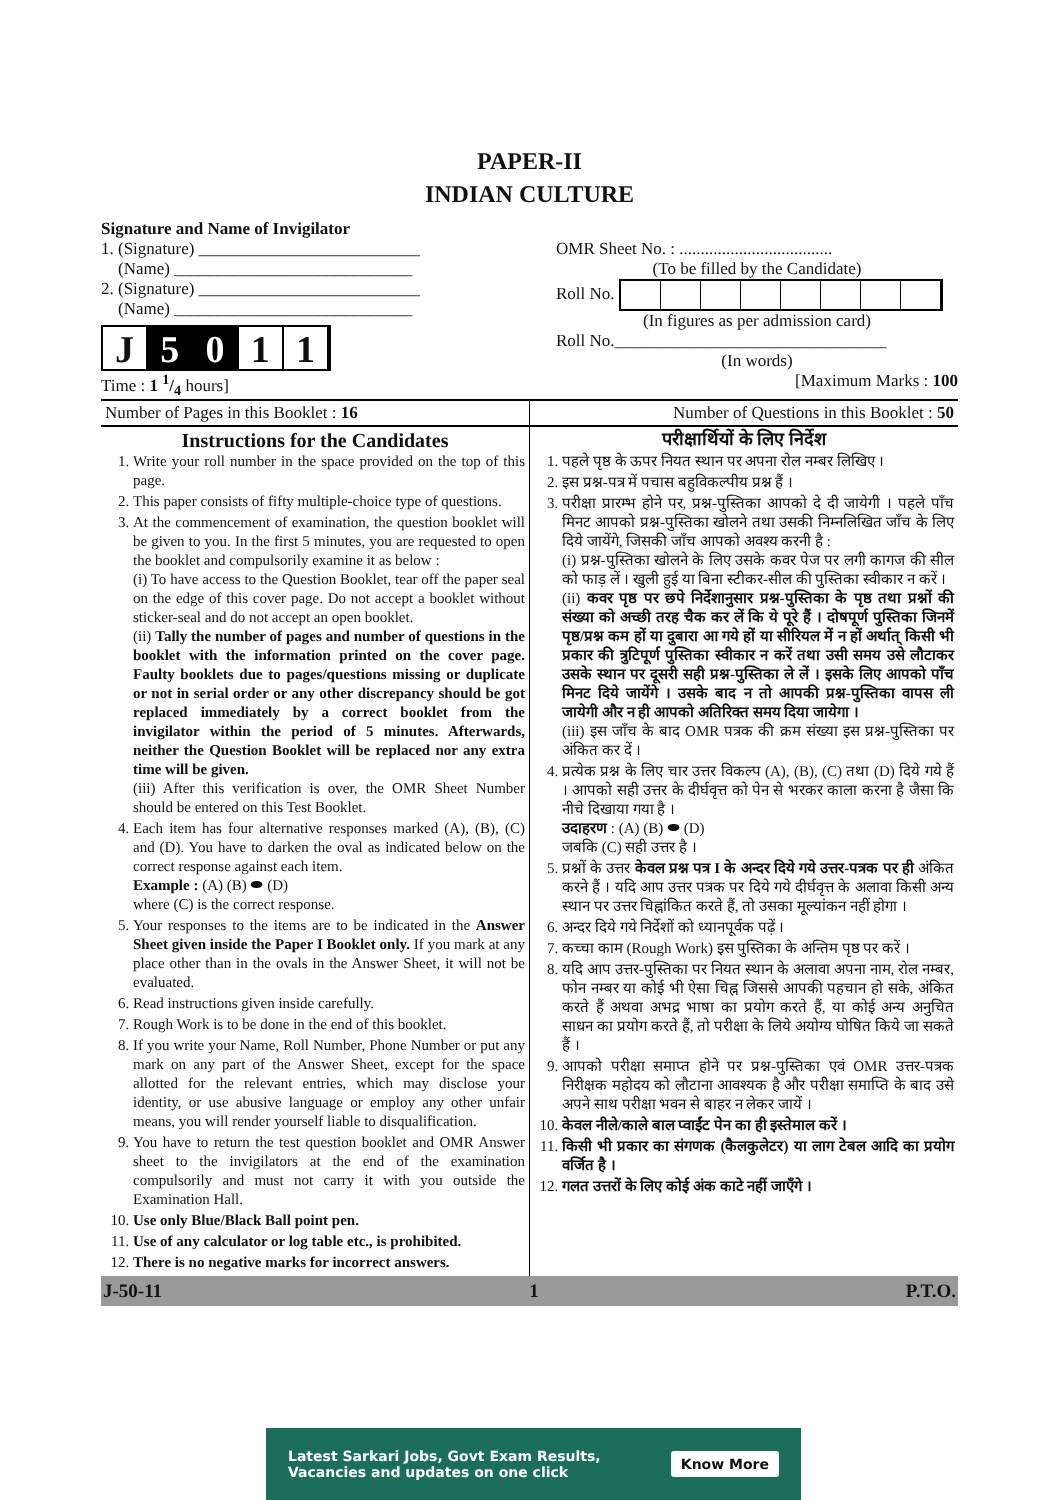PAPER-II
INDIAN CULTURE
Signature and Name of Invigilator
1. (Signature) __________________________
(Name) ____________________________
2. (Signature) __________________________
(Name) ____________________________
J 5 0 1 1
Time : 1 1/4 hours]
OMR Sheet No. : ....................................
(To be filled by the Candidate) Roll No.
(In figures as per admission card) Roll No.________________________________
(In words)
[Maximum Marks : 100
| Number of Pages in this Booklet : 16 | Number of Questions in this Booklet : 50 |
| Instructions for the Candidates 1. Write your roll number in the space provided on the top of this page. 2. This paper consists of fifty multiple-choice type of questions. 3. At the commencement of examination, the question booklet will be given to you. In the first 5 minutes, you are requested to open the booklet and compulsorily examine it as below : (i) To have access to the Question Booklet, tear off the paper seal on the edge of this cover page. Do not accept a booklet without sticker-seal and do not accept an open booklet. (ii) Tally the number of pages and number of questions in the booklet with the information printed on the cover page. Faulty booklets due to pages/questions missing or duplicate or not in serial order or any other discrepancy should be got replaced immediately by a correct booklet from the invigilator within the period of 5 minutes. Afterwards, neither the Question Booklet will be replaced nor any extra time will be given. (iii) After this verification is over, the OMR Sheet Number should be entered on this Test Booklet. 4. Each item has four alternative responses marked (A), (B), (C) and (D). You have to darken the oval as indicated below on the correct response against each item. Example : (A) (B) ⬬ (D) where (C) is the correct response. 5. Your responses to the items are to be indicated in the Answer Sheet given inside the Paper I Booklet only. If you mark at any place other than in the ovals in the Answer Sheet, it will not be evaluated. 6. Read instructions given inside carefully. 7. Rough Work is to be done in the end of this booklet. 8. If you write your Name, Roll Number, Phone Number or put any mark on any part of the Answer Sheet, except for the space allotted for the relevant entries, which may disclose your identity, or use abusive language or employ any other unfair means, you will render yourself liable to disqualification. 9. You have to return the test question booklet and OMR Answer sheet to the invigilators at the end of the examination compulsorily and must not carry it with you outside the Examination Hall. 10. Use only Blue/Black Ball point pen. 11. Use of any calculator or log table etc., is prohibited. 12. There is no negative marks for incorrect answers. | परीक्षार्थियों के लिए निर्देश 1. पहले पृष्ठ के ऊपर नियत स्थान पर अपना रोल नम्बर लिखिए । 2. इस प्रश्न-पत्र में पचास बहुविकल्पीय प्रश्न हैं । 3. परीक्षा प्रारम्भ होने पर, प्रश्न-पुस्तिका आपको दे दी जायेगी । पहले पाँच मिनट आपको प्रश्न-पुस्तिका खोलने तथा उसकी निम्नलिखित जाँच के लिए दिये जायेंगे, जिसकी जाँच आपको अवश्य करनी है : (i) प्रश्न-पुस्तिका खोलने के लिए उसके कवर पेज पर लगी कागज की सील को फाड़ लें । खुली हुई या बिना स्टीकर-सील की पुस्तिका स्वीकार न करें । (ii) कवर पृष्ठ पर छपे निर्देशानुसार प्रश्न-पुस्तिका के पृष्ठ तथा प्रश्नों की संख्या को अच्छी तरह चैक कर लें कि ये पूरे हैं । दोषपूर्ण पुस्तिका जिनमें पृष्ठ/प्रश्न कम हों या दुबारा आ गये हों या सीरियल में न हों अर्थात् किसी भी प्रकार की त्रुटिपूर्ण पुस्तिका स्वीकार न करें तथा उसी समय उसे लौटाकर उसके स्थान पर दूसरी सही प्रश्न-पुस्तिका ले लें । इसके लिए आपको पाँच मिनट दिये जायेंगे । उसके बाद न तो आपकी प्रश्न-पुस्तिका वापस ली जायेगी और न ही आपको अतिरिक्त समय दिया जायेगा । (iii) इस जाँच के बाद OMR पत्रक की क्रम संख्या इस प्रश्न-पुस्तिका पर अंकित कर दें । 4. प्रत्येक प्रश्न के लिए चार उत्तर विकल्प (A), (B), (C) तथा (D) दिये गये हैं । आपको सही उत्तर के दीर्घवृत्त को पेन से भरकर काला करना है जैसा कि नीचे दिखाया गया है । उदाहरण : (A) (B) ⬬ (D) जबकि (C) सही उत्तर है । 5. प्रश्नों के उत्तर केवल प्रश्न पत्र I के अन्दर दिये गये उत्तर-पत्रक पर ही अंकित करने हैं । यदि आप उत्तर पत्रक पर दिये गये दीर्घवृत्त के अलावा किसी अन्य स्थान पर उत्तर चिह्नांकित करते हैं, तो उसका मूल्यांकन नहीं होगा । 6. अन्दर दिये गये निर्देशों को ध्यानपूर्वक पढ़ें । 7. कच्चा काम (Rough Work) इस पुस्तिका के अन्तिम पृष्ठ पर करें । 8. यदि आप उत्तर-पुस्तिका पर नियत स्थान के अलावा अपना नाम, रोल नम्बर, फोन नम्बर या कोई भी ऐसा चिह्न जिससे आपकी पहचान हो सके, अंकित करते हैं अथवा अभद्र भाषा का प्रयोग करते हैं, या कोई अन्य अनुचित साधन का प्रयोग करते हैं, तो परीक्षा के लिये अयोग्य घोषित किये जा सकते हैं । 9. आपको परीक्षा समाप्त होने पर प्रश्न-पुस्तिका एवं OMR उत्तर-पत्रक निरीक्षक महोदय को लौटाना आवश्यक है और परीक्षा समाप्ति के बाद उसे अपने साथ परीक्षा भवन से बाहर न लेकर जायें । 10. केवल नीले/काले बाल प्वाईंट पेन का ही इस्तेमाल करें । 11. किसी भी प्रकार का संगणक (कैलकुलेटर) या लाग टेबल आदि का प्रयोग वर्जित है । 12. गलत उत्तरों के लिए कोई अंक काटे नहीं जाएँगे । |
J-50-11 1 P.T.O.
Latest Sarkari Jobs, Govt Exam Results,
Vacancies and updates on one click Know More